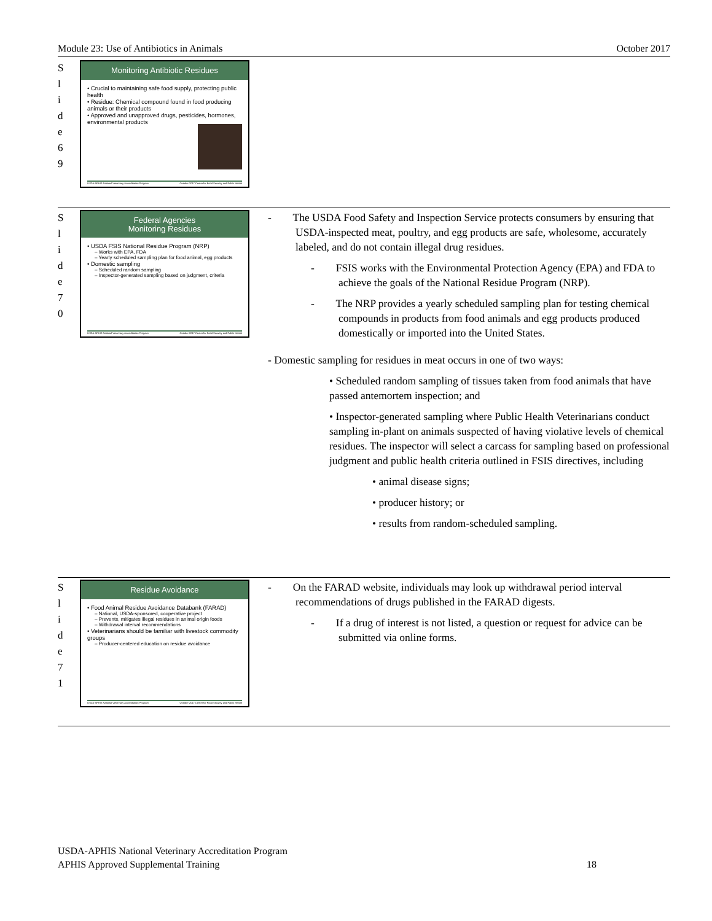Module 23: Use of Antibiotics in Animals October 2017
S
l
i
d
e
6
9
Monitoring Antibiotic Residues
• Crucial to maintaining safe food supply, protecting public health
• Residue: Chemical compound found in food producing animals or their products
• Approved and unapproved drugs, pesticides, hormones, environmental products
USDA-APHIS National Veterinary Accreditation Program October 2017 Center for Food Security and Public Health
S
l
i
d
e
7
0
Federal Agencies
Monitoring Residues
• USDA FSIS National Residue Program (NRP)
– Works with EPA, FDA
– Yearly scheduled sampling plan for food animal, egg products
• Domestic sampling
– Scheduled random sampling
– Inspector-generated sampling based on judgment, criteria
USDA-APHIS National Veterinary Accreditation Program October 2017 Center for Food Security and Public Health
- The USDA Food Safety and Inspection Service protects consumers by ensuring that USDA-inspected meat, poultry, and egg products are safe, wholesome, accurately labeled, and do not contain illegal drug residues.
- FSIS works with the Environmental Protection Agency (EPA) and FDA to achieve the goals of the National Residue Program (NRP).
- The NRP provides a yearly scheduled sampling plan for testing chemical compounds in products from food animals and egg products produced domestically or imported into the United States.
- Domestic sampling for residues in meat occurs in one of two ways:
• Scheduled random sampling of tissues taken from food animals that have passed antemortem inspection; and
• Inspector-generated sampling where Public Health Veterinarians conduct sampling in-plant on animals suspected of having violative levels of chemical residues. The inspector will select a carcass for sampling based on professional judgment and public health criteria outlined in FSIS directives, including
• animal disease signs;
• producer history; or
• results from random-scheduled sampling.
S
l
i
d
e
7
1
Residue Avoidance
• Food Animal Residue Avoidance Databank (FARAD)
– National, USDA-sponsored, cooperative project
– Prevents, mitigates illegal residues in animal origin foods
– Withdrawal interval recommendations
• Veterinarians should be familiar with livestock commodity groups
– Producer-centered education on residue avoidance
USDA-APHIS National Veterinary Accreditation Program October 2017 Center for Food Security and Public Health
- On the FARAD website, individuals may look up withdrawal period interval recommendations of drugs published in the FARAD digests.
- If a drug of interest is not listed, a question or request for advice can be submitted via online forms.
USDA-APHIS National Veterinary Accreditation Program
APHIS Approved Supplemental Training 18